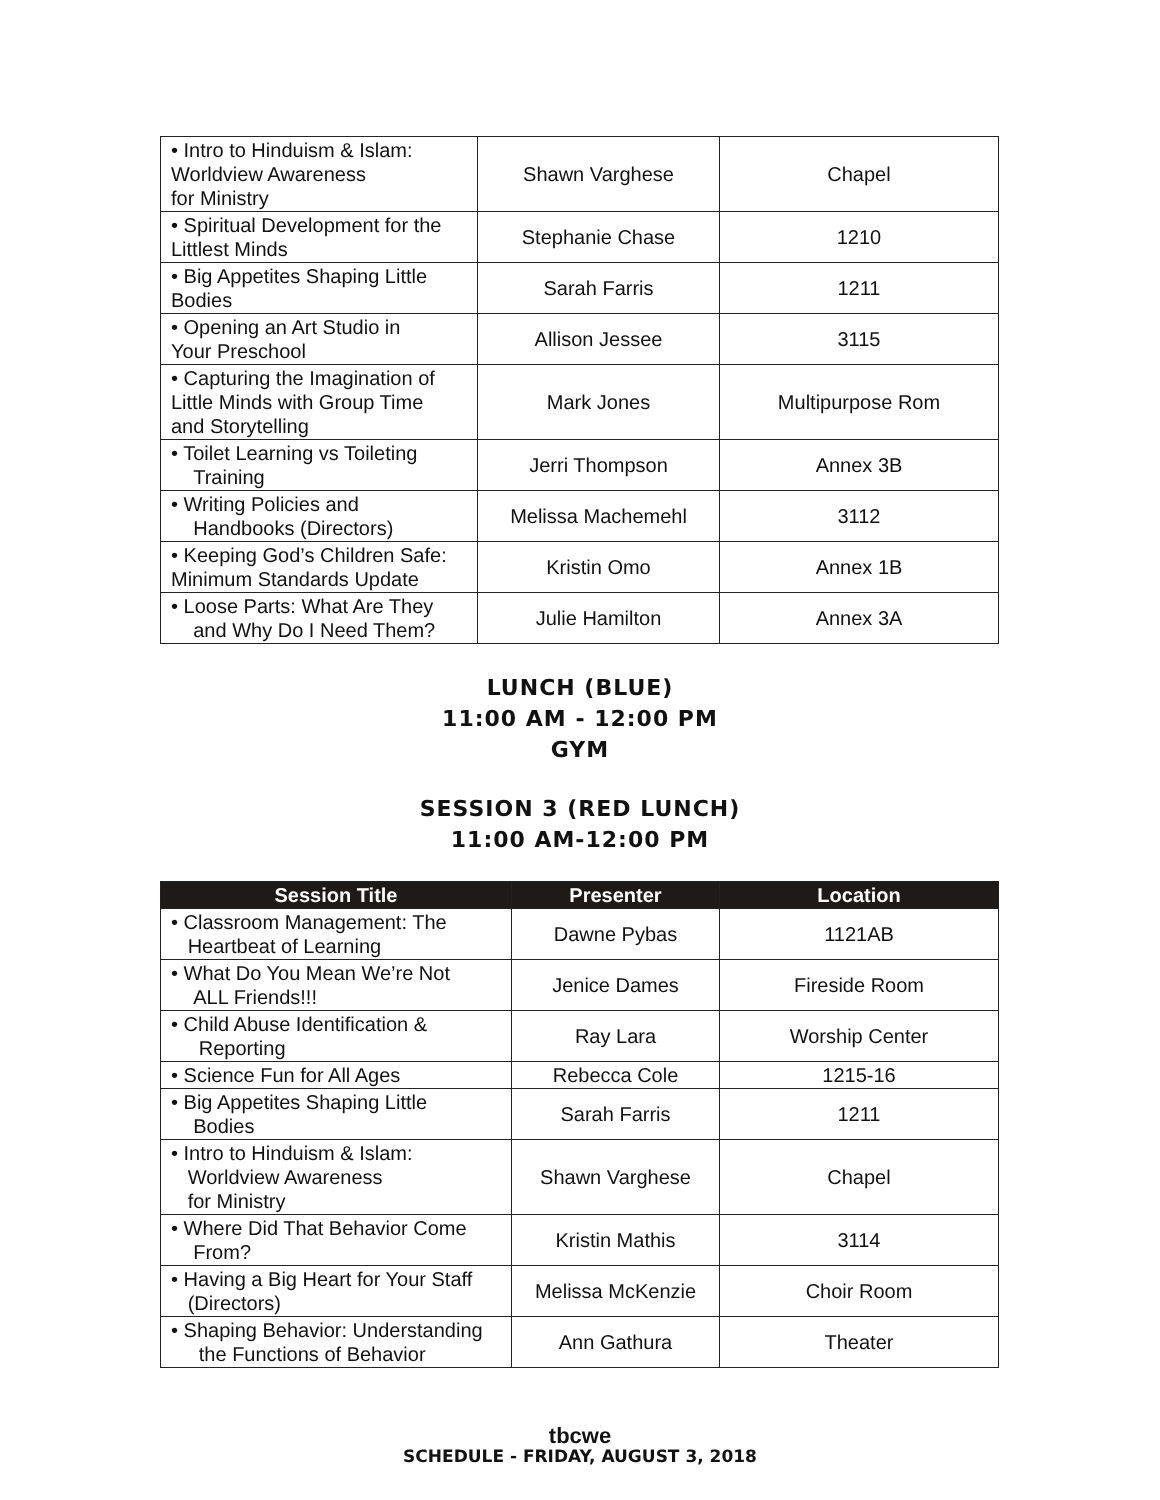| • Intro to Hinduism & Islam: Worldview Awareness for Ministry | Shawn Varghese | Chapel |
| • Spiritual Development for the Littlest Minds | Stephanie Chase | 1210 |
| • Big Appetites Shaping Little Bodies | Sarah Farris | 1211 |
| • Opening an Art Studio in Your Preschool | Allison Jessee | 3115 |
| • Capturing the Imagination of Little Minds with Group Time and Storytelling | Mark Jones | Multipurpose Rom |
| • Toilet Learning vs Toileting Training | Jerri Thompson | Annex 3B |
| • Writing Policies and Handbooks (Directors) | Melissa Machemehl | 3112 |
| • Keeping God’s Children Safe: Minimum Standards Update | Kristin Omo | Annex 1B |
| • Loose Parts: What Are They and Why Do I Need Them? | Julie Hamilton | Annex 3A |
LUNCH (BLUE)
11:00 AM - 12:00 PM
GYM
SESSION 3 (RED LUNCH)
11:00 AM-12:00 PM
| Session Title | Presenter | Location |
| --- | --- | --- |
| • Classroom Management: The Heartbeat of Learning | Dawne Pybas | 1121AB |
| • What Do You Mean We’re Not ALL Friends!!! | Jenice Dames | Fireside Room |
| • Child Abuse Identification & Reporting | Ray Lara | Worship Center |
| • Science Fun for All Ages | Rebecca Cole | 1215-16 |
| • Big Appetites Shaping Little Bodies | Sarah Farris | 1211 |
| • Intro to Hinduism & Islam: Worldview Awareness for Ministry | Shawn Varghese | Chapel |
| • Where Did That Behavior Come From? | Kristin Mathis | 3114 |
| • Having a Big Heart for Your Staff (Directors) | Melissa McKenzie | Choir Room |
| • Shaping Behavior: Understanding the Functions of Behavior | Ann Gathura | Theater |
tbcwe
SCHEDULE - FRIDAY, AUGUST 3, 2018